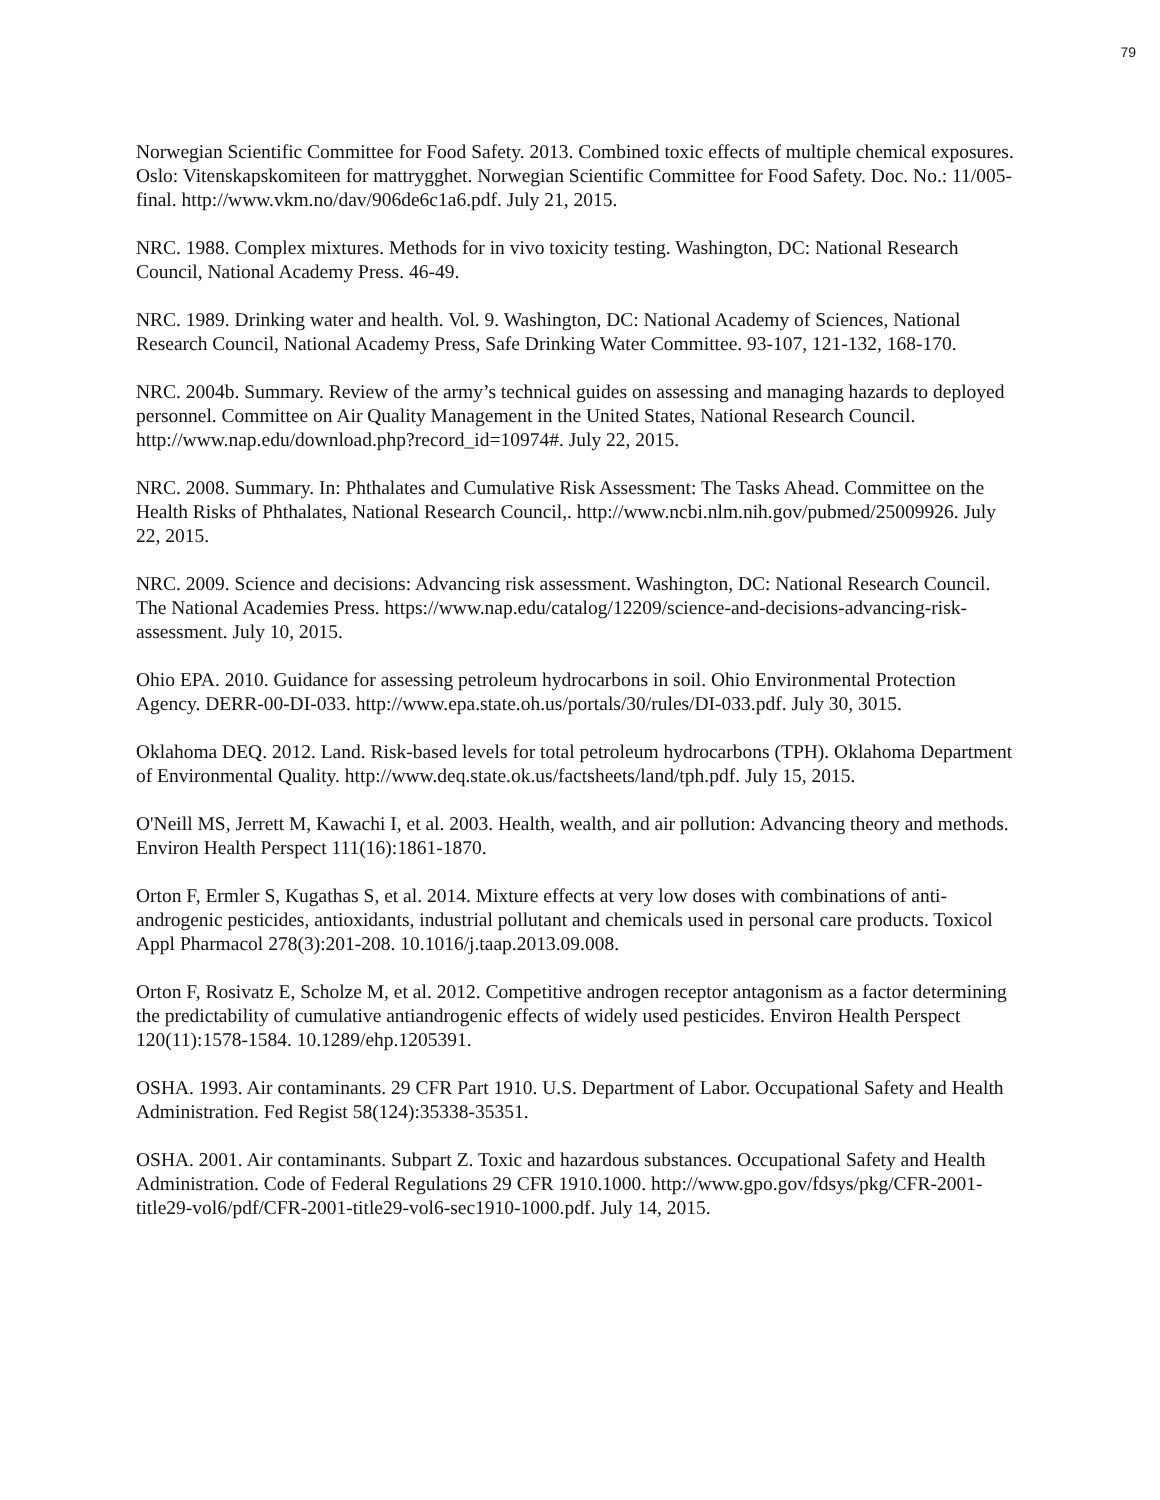79
Norwegian Scientific Committee for Food Safety. 2013. Combined toxic effects of multiple chemical exposures. Oslo: Vitenskapskomiteen for mattrygghet. Norwegian Scientific Committee for Food Safety. Doc. No.: 11/005-final. http://www.vkm.no/dav/906de6c1a6.pdf. July 21, 2015.
NRC. 1988. Complex mixtures. Methods for in vivo toxicity testing. Washington, DC: National Research Council, National Academy Press. 46-49.
NRC. 1989. Drinking water and health. Vol. 9. Washington, DC: National Academy of Sciences, National Research Council, National Academy Press, Safe Drinking Water Committee. 93-107, 121-132, 168-170.
NRC. 2004b. Summary. Review of the army’s technical guides on assessing and managing hazards to deployed personnel. Committee on Air Quality Management in the United States, National Research Council. http://www.nap.edu/download.php?record_id=10974#. July 22, 2015.
NRC. 2008. Summary. In: Phthalates and Cumulative Risk Assessment: The Tasks Ahead. Committee on the Health Risks of Phthalates, National Research Council,. http://www.ncbi.nlm.nih.gov/pubmed/25009926. July 22, 2015.
NRC. 2009. Science and decisions: Advancing risk assessment. Washington, DC: National Research Council. The National Academies Press. https://www.nap.edu/catalog/12209/science-and-decisions-advancing-risk-assessment. July 10, 2015.
Ohio EPA. 2010. Guidance for assessing petroleum hydrocarbons in soil. Ohio Environmental Protection Agency. DERR-00-DI-033. http://www.epa.state.oh.us/portals/30/rules/DI-033.pdf. July 30, 3015.
Oklahoma DEQ. 2012. Land. Risk-based levels for total petroleum hydrocarbons (TPH). Oklahoma Department of Environmental Quality. http://www.deq.state.ok.us/factsheets/land/tph.pdf. July 15, 2015.
O'Neill MS, Jerrett M, Kawachi I, et al. 2003. Health, wealth, and air pollution: Advancing theory and methods. Environ Health Perspect 111(16):1861-1870.
Orton F, Ermler S, Kugathas S, et al. 2014. Mixture effects at very low doses with combinations of anti-androgenic pesticides, antioxidants, industrial pollutant and chemicals used in personal care products. Toxicol Appl Pharmacol 278(3):201-208. 10.1016/j.taap.2013.09.008.
Orton F, Rosivatz E, Scholze M, et al. 2012. Competitive androgen receptor antagonism as a factor determining the predictability of cumulative antiandrogenic effects of widely used pesticides. Environ Health Perspect 120(11):1578-1584. 10.1289/ehp.1205391.
OSHA. 1993. Air contaminants. 29 CFR Part 1910. U.S. Department of Labor. Occupational Safety and Health Administration. Fed Regist 58(124):35338-35351.
OSHA. 2001. Air contaminants. Subpart Z. Toxic and hazardous substances. Occupational Safety and Health Administration. Code of Federal Regulations 29 CFR 1910.1000. http://www.gpo.gov/fdsys/pkg/CFR-2001-title29-vol6/pdf/CFR-2001-title29-vol6-sec1910-1000.pdf. July 14, 2015.